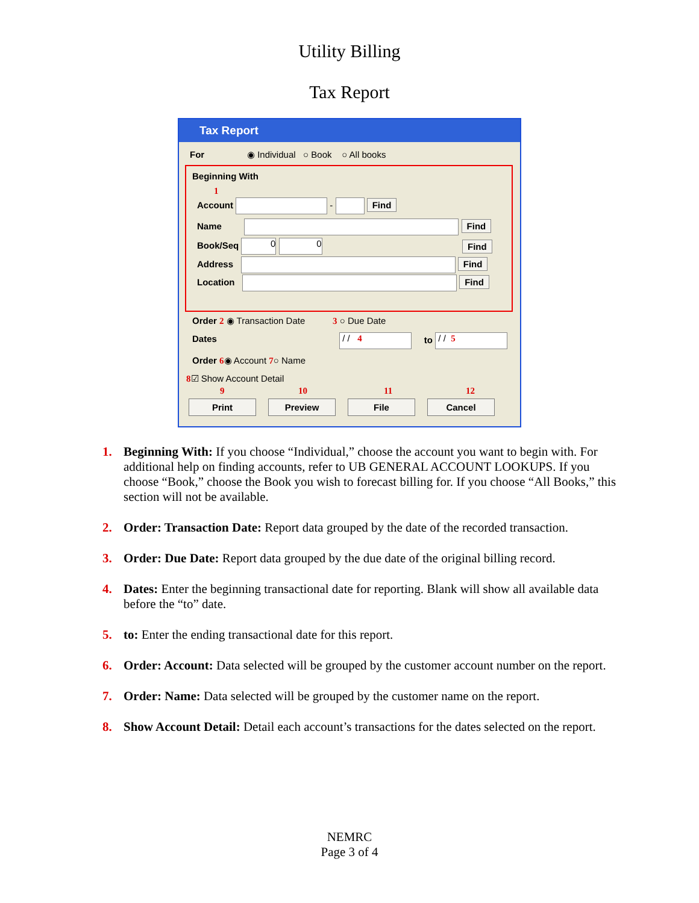Utility Billing
Tax Report
Tax Report
For ◉ Individual ○ Book ○ All books
Beginning With
1
Account - Find
Name Find
Book/Seq 0 0 Find
Address Find
Location Find
Order 2 ◉ Transaction Date 3 ○ Due Date
Dates / / 4 to / / 5
Order 6◉ Account 7○ Name
8☑ Show Account Detail
9 10 11 12
Print Preview File Cancel
1. Beginning With: If you choose “Individual,” choose the account you want to begin with. For additional help on finding accounts, refer to UB GENERAL ACCOUNT LOOKUPS. If you choose “Book,” choose the Book you wish to forecast billing for. If you choose “All Books,” this section will not be available.
2. Order: Transaction Date: Report data grouped by the date of the recorded transaction.
3. Order: Due Date: Report data grouped by the due date of the original billing record.
4. Dates: Enter the beginning transactional date for reporting. Blank will show all available data before the “to” date.
5. to: Enter the ending transactional date for this report.
6. Order: Account: Data selected will be grouped by the customer account number on the report.
7. Order: Name: Data selected will be grouped by the customer name on the report.
8. Show Account Detail: Detail each account’s transactions for the dates selected on the report.
NEMRC
Page 3 of 4